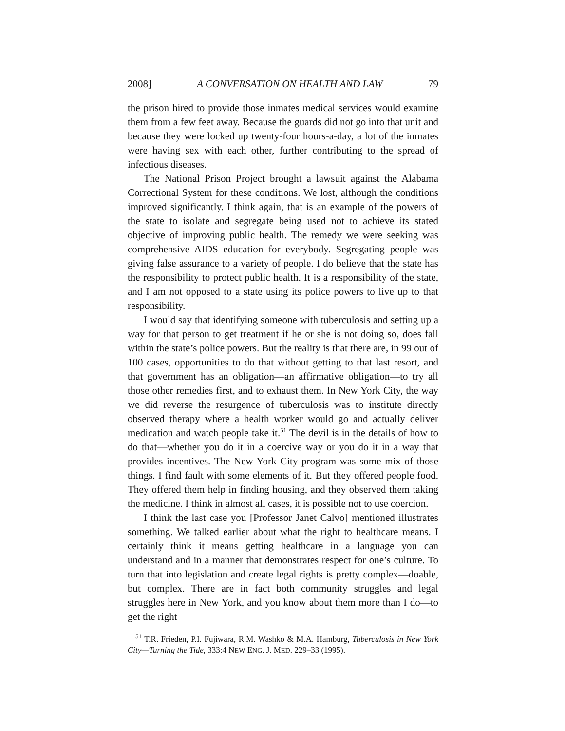2008] A CONVERSATION ON HEALTH AND LAW 79
the prison hired to provide those inmates medical services would examine them from a few feet away. Because the guards did not go into that unit and because they were locked up twenty-four hours-a-day, a lot of the inmates were having sex with each other, further contributing to the spread of infectious diseases.
The National Prison Project brought a lawsuit against the Alabama Correctional System for these conditions. We lost, although the conditions improved significantly. I think again, that is an example of the powers of the state to isolate and segregate being used not to achieve its stated objective of improving public health. The remedy we were seeking was comprehensive AIDS education for everybody. Segregating people was giving false assurance to a variety of people. I do believe that the state has the responsibility to protect public health. It is a responsibility of the state, and I am not opposed to a state using its police powers to live up to that responsibility.
I would say that identifying someone with tuberculosis and setting up a way for that person to get treatment if he or she is not doing so, does fall within the state’s police powers. But the reality is that there are, in 99 out of 100 cases, opportunities to do that without getting to that last resort, and that government has an obligation—an affirmative obligation—to try all those other remedies first, and to exhaust them. In New York City, the way we did reverse the resurgence of tuberculosis was to institute directly observed therapy where a health worker would go and actually deliver medication and watch people take it.<sup>51</sup> The devil is in the details of how to do that—whether you do it in a coercive way or you do it in a way that provides incentives. The New York City program was some mix of those things. I find fault with some elements of it. But they offered people food. They offered them help in finding housing, and they observed them taking the medicine. I think in almost all cases, it is possible not to use coercion.
I think the last case you [Professor Janet Calvo] mentioned illustrates something. We talked earlier about what the right to healthcare means. I certainly think it means getting healthcare in a language you can understand and in a manner that demonstrates respect for one’s culture. To turn that into legislation and create legal rights is pretty complex—doable, but complex. There are in fact both community struggles and legal struggles here in New York, and you know about them more than I do—to get the right
<sup>51</sup> T.R. Frieden, P.I. Fujiwara, R.M. Washko & M.A. Hamburg, Tuberculosis in New York City—Turning the Tide, 333:4 NEW ENG. J. MED. 229–33 (1995).